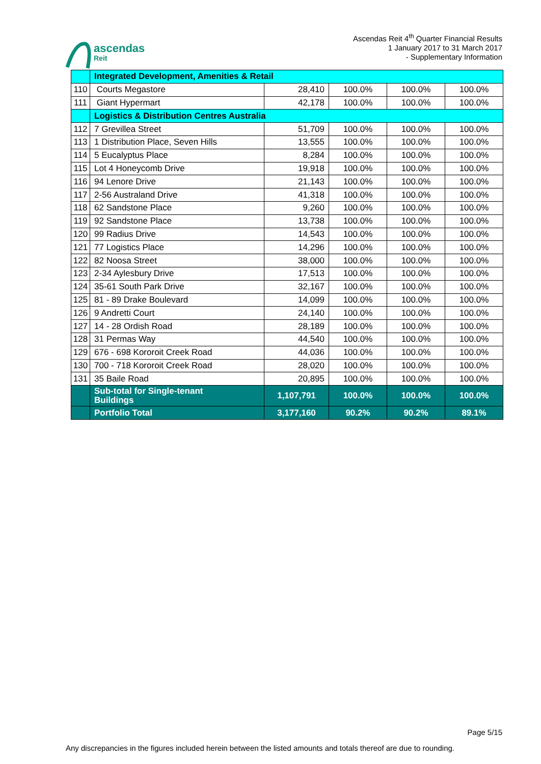Ascendas Reit 4<sup>th</sup> Quarter Financial Results
1 January 2017 to 31 March 2017
- Supplementary Information
ascendas
Reit
| | Integrated Development, Amenities & Retail | | | | |
| 110 | Courts Megastore | 28,410 | 100.0% | 100.0% | 100.0% |
| 111 | Giant Hypermart | 42,178 | 100.0% | 100.0% | 100.0% |
| | Logistics & Distribution Centres Australia | | | | |
| 112 | 7 Grevillea Street | 51,709 | 100.0% | 100.0% | 100.0% |
| 113 | 1 Distribution Place, Seven Hills | 13,555 | 100.0% | 100.0% | 100.0% |
| 114 | 5 Eucalyptus Place | 8,284 | 100.0% | 100.0% | 100.0% |
| 115 | Lot 4 Honeycomb Drive | 19,918 | 100.0% | 100.0% | 100.0% |
| 116 | 94 Lenore Drive | 21,143 | 100.0% | 100.0% | 100.0% |
| 117 | 2-56 Australand Drive | 41,318 | 100.0% | 100.0% | 100.0% |
| 118 | 62 Sandstone Place | 9,260 | 100.0% | 100.0% | 100.0% |
| 119 | 92 Sandstone Place | 13,738 | 100.0% | 100.0% | 100.0% |
| 120 | 99 Radius Drive | 14,543 | 100.0% | 100.0% | 100.0% |
| 121 | 77 Logistics Place | 14,296 | 100.0% | 100.0% | 100.0% |
| 122 | 82 Noosa Street | 38,000 | 100.0% | 100.0% | 100.0% |
| 123 | 2-34 Aylesbury Drive | 17,513 | 100.0% | 100.0% | 100.0% |
| 124 | 35-61 South Park Drive | 32,167 | 100.0% | 100.0% | 100.0% |
| 125 | 81 - 89 Drake Boulevard | 14,099 | 100.0% | 100.0% | 100.0% |
| 126 | 9 Andretti Court | 24,140 | 100.0% | 100.0% | 100.0% |
| 127 | 14 - 28 Ordish Road | 28,189 | 100.0% | 100.0% | 100.0% |
| 128 | 31 Permas Way | 44,540 | 100.0% | 100.0% | 100.0% |
| 129 | 676 - 698 Kororoit Creek Road | 44,036 | 100.0% | 100.0% | 100.0% |
| 130 | 700 - 718 Kororoit Creek Road | 28,020 | 100.0% | 100.0% | 100.0% |
| 131 | 35 Baile Road | 20,895 | 100.0% | 100.0% | 100.0% |
| | Sub-total for Single-tenant Buildings | 1,107,791 | 100.0% | 100.0% | 100.0% |
| | Portfolio Total | 3,177,160 | 90.2% | 90.2% | 89.1% |
Page 5/15
Any discrepancies in the figures included herein between the listed amounts and totals thereof are due to rounding.